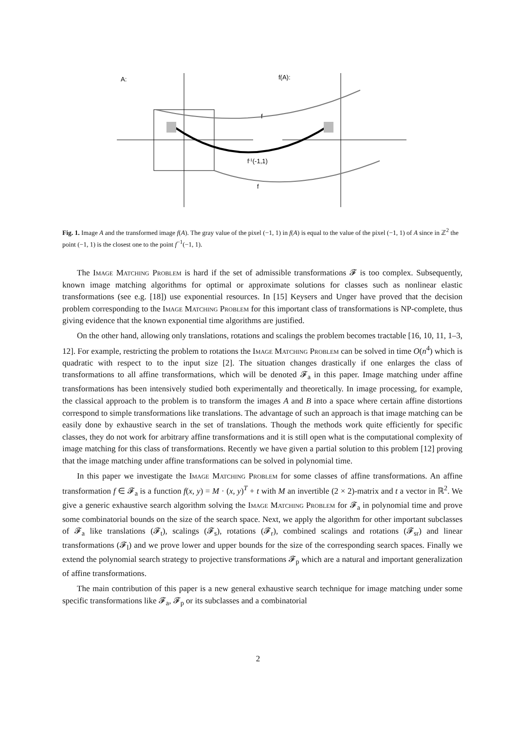A:
f(A):
f
f-1(-1,1)
f
Fig. 1. Image A and the transformed image f(A). The gray value of the pixel (−1, 1) in f(A) is equal to the value of the pixel (−1, 1) of A since in ℤ<sup>2</sup> the point (−1, 1) is the closest one to the point f<sup>−1</sup>(−1, 1).
The Image Matching Problem is hard if the set of admissible transformations 𝓕 is too complex. Subsequently, known image matching algorithms for optimal or approximate solutions for classes such as nonlinear elastic transformations (see e.g. [18]) use exponential resources. In [15] Keysers and Unger have proved that the decision problem corresponding to the Image Matching Problem for this important class of transformations is NP-complete, thus giving evidence that the known exponential time algorithms are justified.
On the other hand, allowing only translations, rotations and scalings the problem becomes tractable [16, 10, 11, 1–3, 12]. For example, restricting the problem to rotations the Image Matching Problem can be solved in time O(n<sup>4</sup>) which is quadratic with respect to to the input size [2]. The situation changes drastically if one enlarges the class of transformations to all affine transformations, which will be denoted 𝓕<sub>a</sub> in this paper. Image matching under affine transformations has been intensively studied both experimentally and theoretically. In image processing, for example, the classical approach to the problem is to transform the images A and B into a space where certain affine distortions correspond to simple transformations like translations. The advantage of such an approach is that image matching can be easily done by exhaustive search in the set of translations. Though the methods work quite efficiently for specific classes, they do not work for arbitrary affine transformations and it is still open what is the computational complexity of image matching for this class of transformations. Recently we have given a partial solution to this problem [12] proving that the image matching under affine transformations can be solved in polynomial time.
In this paper we investigate the Image Matching Problem for some classes of affine transformations. An affine transformation f ∈ 𝓕<sub>a</sub> is a function f(x, y) = M · (x, y)<sup>T</sup> + t with M an invertible (2 × 2)-matrix and t a vector in ℝ<sup>2</sup>. We give a generic exhaustive search algorithm solving the Image Matching Problem for 𝓕<sub>a</sub> in polynomial time and prove some combinatorial bounds on the size of the search space. Next, we apply the algorithm for other important subclasses of 𝓕<sub>a</sub> like translations (𝓕<sub>t</sub>), scalings (𝓕<sub>s</sub>), rotations (𝓕<sub>r</sub>), combined scalings and rotations (𝓕<sub>sr</sub>) and linear transformations (𝓕<sub>l</sub>) and we prove lower and upper bounds for the size of the corresponding search spaces. Finally we extend the polynomial search strategy to projective transformations 𝓕<sub>p</sub> which are a natural and important generalization of affine transformations.
The main contribution of this paper is a new general exhaustive search technique for image matching under some specific transformations like 𝓕<sub>a</sub>, 𝓕<sub>p</sub> or its subclasses and a combinatorial
2